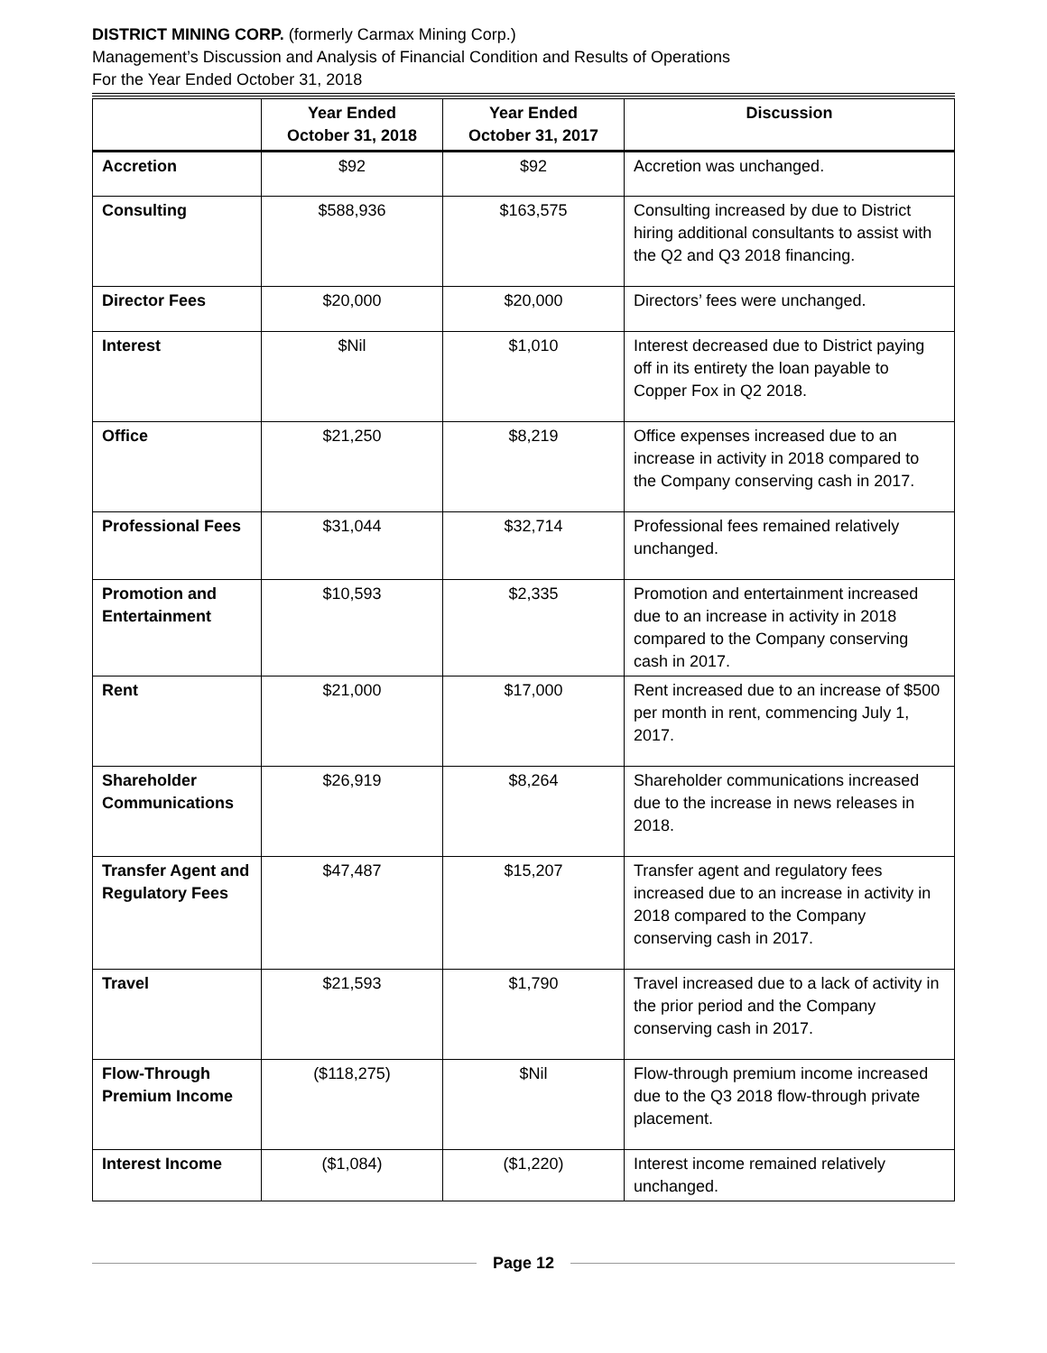DISTRICT MINING CORP. (formerly Carmax Mining Corp.)
Management’s Discussion and Analysis of Financial Condition and Results of Operations
For the Year Ended October 31, 2018
| | Year Ended October 31, 2018 | Year Ended October 31, 2017 | Discussion |
| --- | --- | --- | --- |
| Accretion | $92 | $92 | Accretion was unchanged. |
| Consulting | $588,936 | $163,575 | Consulting increased by due to District hiring additional consultants to assist with the Q2 and Q3 2018 financing. |
| Director Fees | $20,000 | $20,000 | Directors’ fees were unchanged. |
| Interest | $Nil | $1,010 | Interest decreased due to District paying off in its entirety the loan payable to Copper Fox in Q2 2018. |
| Office | $21,250 | $8,219 | Office expenses increased due to an increase in activity in 2018 compared to the Company conserving cash in 2017. |
| Professional Fees | $31,044 | $32,714 | Professional fees remained relatively unchanged. |
| Promotion and Entertainment | $10,593 | $2,335 | Promotion and entertainment increased due to an increase in activity in 2018 compared to the Company conserving cash in 2017. |
| Rent | $21,000 | $17,000 | Rent increased due to an increase of $500 per month in rent, commencing July 1, 2017. |
| Shareholder Communications | $26,919 | $8,264 | Shareholder communications increased due to the increase in news releases in 2018. |
| Transfer Agent and Regulatory Fees | $47,487 | $15,207 | Transfer agent and regulatory fees increased due to an increase in activity in 2018 compared to the Company conserving cash in 2017. |
| Travel | $21,593 | $1,790 | Travel increased due to a lack of activity in the prior period and the Company conserving cash in 2017. |
| Flow-Through Premium Income | ($118,275) | $Nil | Flow-through premium income increased due to the Q3 2018 flow-through private placement. |
| Interest Income | ($1,084) | ($1,220) | Interest income remained relatively unchanged. |
Page 12